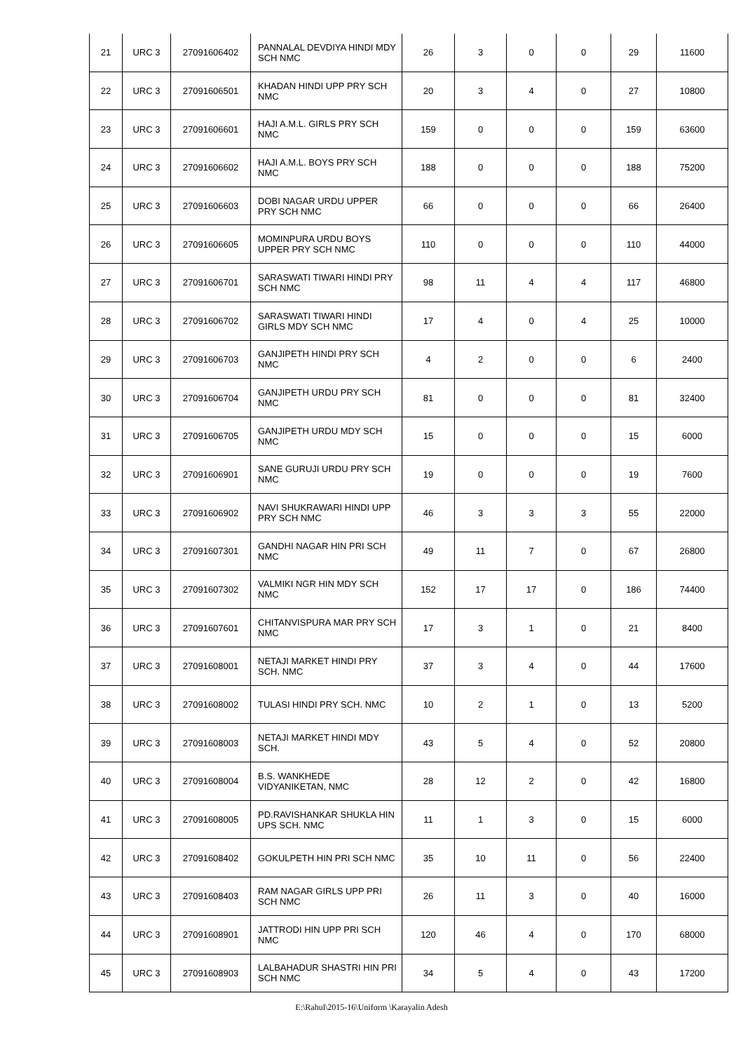| 21 | URC 3 | 27091606402 | PANNALAL DEVDIYA HINDI MDY SCH NMC | 26 | 3 | 0 | 0 | 29 | 11600 |
| 22 | URC 3 | 27091606501 | KHADAN HINDI UPP PRY SCH NMC | 20 | 3 | 4 | 0 | 27 | 10800 |
| 23 | URC 3 | 27091606601 | HAJI A.M.L. GIRLS PRY SCH NMC | 159 | 0 | 0 | 0 | 159 | 63600 |
| 24 | URC 3 | 27091606602 | HAJI A.M.L. BOYS PRY SCH NMC | 188 | 0 | 0 | 0 | 188 | 75200 |
| 25 | URC 3 | 27091606603 | DOBI NAGAR URDU UPPER PRY SCH NMC | 66 | 0 | 0 | 0 | 66 | 26400 |
| 26 | URC 3 | 27091606605 | MOMINPURA URDU BOYS UPPER PRY SCH NMC | 110 | 0 | 0 | 0 | 110 | 44000 |
| 27 | URC 3 | 27091606701 | SARASWATI TIWARI HINDI PRY SCH NMC | 98 | 11 | 4 | 4 | 117 | 46800 |
| 28 | URC 3 | 27091606702 | SARASWATI TIWARI HINDI GIRLS MDY SCH NMC | 17 | 4 | 0 | 4 | 25 | 10000 |
| 29 | URC 3 | 27091606703 | GANJIPETH HINDI PRY SCH NMC | 4 | 2 | 0 | 0 | 6 | 2400 |
| 30 | URC 3 | 27091606704 | GANJIPETH URDU PRY SCH NMC | 81 | 0 | 0 | 0 | 81 | 32400 |
| 31 | URC 3 | 27091606705 | GANJIPETH URDU MDY SCH NMC | 15 | 0 | 0 | 0 | 15 | 6000 |
| 32 | URC 3 | 27091606901 | SANE GURUJI URDU PRY SCH NMC | 19 | 0 | 0 | 0 | 19 | 7600 |
| 33 | URC 3 | 27091606902 | NAVI SHUKRAWARI HINDI UPP PRY SCH NMC | 46 | 3 | 3 | 3 | 55 | 22000 |
| 34 | URC 3 | 27091607301 | GANDHI NAGAR HIN PRI SCH NMC | 49 | 11 | 7 | 0 | 67 | 26800 |
| 35 | URC 3 | 27091607302 | VALMIKI NGR HIN MDY SCH NMC | 152 | 17 | 17 | 0 | 186 | 74400 |
| 36 | URC 3 | 27091607601 | CHITANVISPURA MAR PRY SCH NMC | 17 | 3 | 1 | 0 | 21 | 8400 |
| 37 | URC 3 | 27091608001 | NETAJI MARKET HINDI PRY SCH. NMC | 37 | 3 | 4 | 0 | 44 | 17600 |
| 38 | URC 3 | 27091608002 | TULASI HINDI PRY SCH. NMC | 10 | 2 | 1 | 0 | 13 | 5200 |
| 39 | URC 3 | 27091608003 | NETAJI MARKET HINDI MDY SCH. | 43 | 5 | 4 | 0 | 52 | 20800 |
| 40 | URC 3 | 27091608004 | B.S. WANKHEDE VIDYANIKETAN, NMC | 28 | 12 | 2 | 0 | 42 | 16800 |
| 41 | URC 3 | 27091608005 | PD.RAVISHANKAR SHUKLA HIN UPS SCH. NMC | 11 | 1 | 3 | 0 | 15 | 6000 |
| 42 | URC 3 | 27091608402 | GOKULPETH HIN PRI SCH NMC | 35 | 10 | 11 | 0 | 56 | 22400 |
| 43 | URC 3 | 27091608403 | RAM NAGAR GIRLS UPP PRI SCH NMC | 26 | 11 | 3 | 0 | 40 | 16000 |
| 44 | URC 3 | 27091608901 | JATTRODI HIN UPP PRI SCH NMC | 120 | 46 | 4 | 0 | 170 | 68000 |
| 45 | URC 3 | 27091608903 | LALBAHADUR SHASTRI HIN PRI SCH NMC | 34 | 5 | 4 | 0 | 43 | 17200 |
E:\Rahul\2015-16\Uniform \Karayalin Adesh